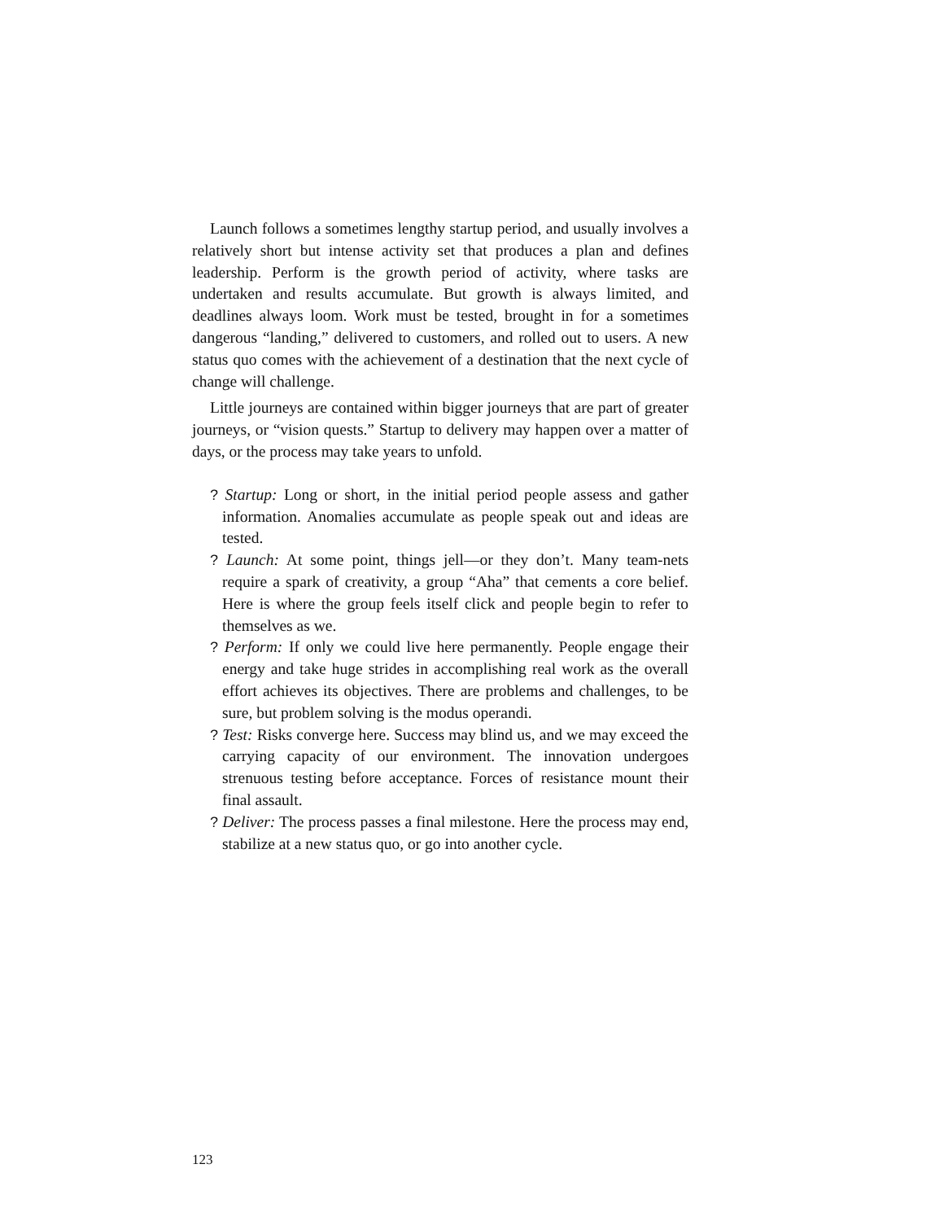Launch follows a sometimes lengthy startup period, and usually involves a relatively short but intense activity set that produces a plan and defines leadership. Perform is the growth period of activity, where tasks are undertaken and results accumulate. But growth is always limited, and deadlines always loom. Work must be tested, brought in for a sometimes dangerous “landing,” delivered to customers, and rolled out to users. A new status quo comes with the achievement of a destination that the next cycle of change will challenge.
Little journeys are contained within bigger journeys that are part of greater journeys, or “vision quests.” Startup to delivery may happen over a matter of days, or the process may take years to unfold.
? Startup: Long or short, in the initial period people assess and gather information. Anomalies accumulate as people speak out and ideas are tested.
? Launch: At some point, things jell—or they don’t. Many team-nets require a spark of creativity, a group “Aha” that cements a core belief. Here is where the group feels itself click and people begin to refer to themselves as we.
? Perform: If only we could live here permanently. People engage their energy and take huge strides in accomplishing real work as the overall effort achieves its objectives. There are problems and challenges, to be sure, but problem solving is the modus operandi.
? Test: Risks converge here. Success may blind us, and we may exceed the carrying capacity of our environment. The innovation undergoes strenuous testing before acceptance. Forces of resistance mount their final assault.
? Deliver: The process passes a final milestone. Here the process may end, stabilize at a new status quo, or go into another cycle.
123